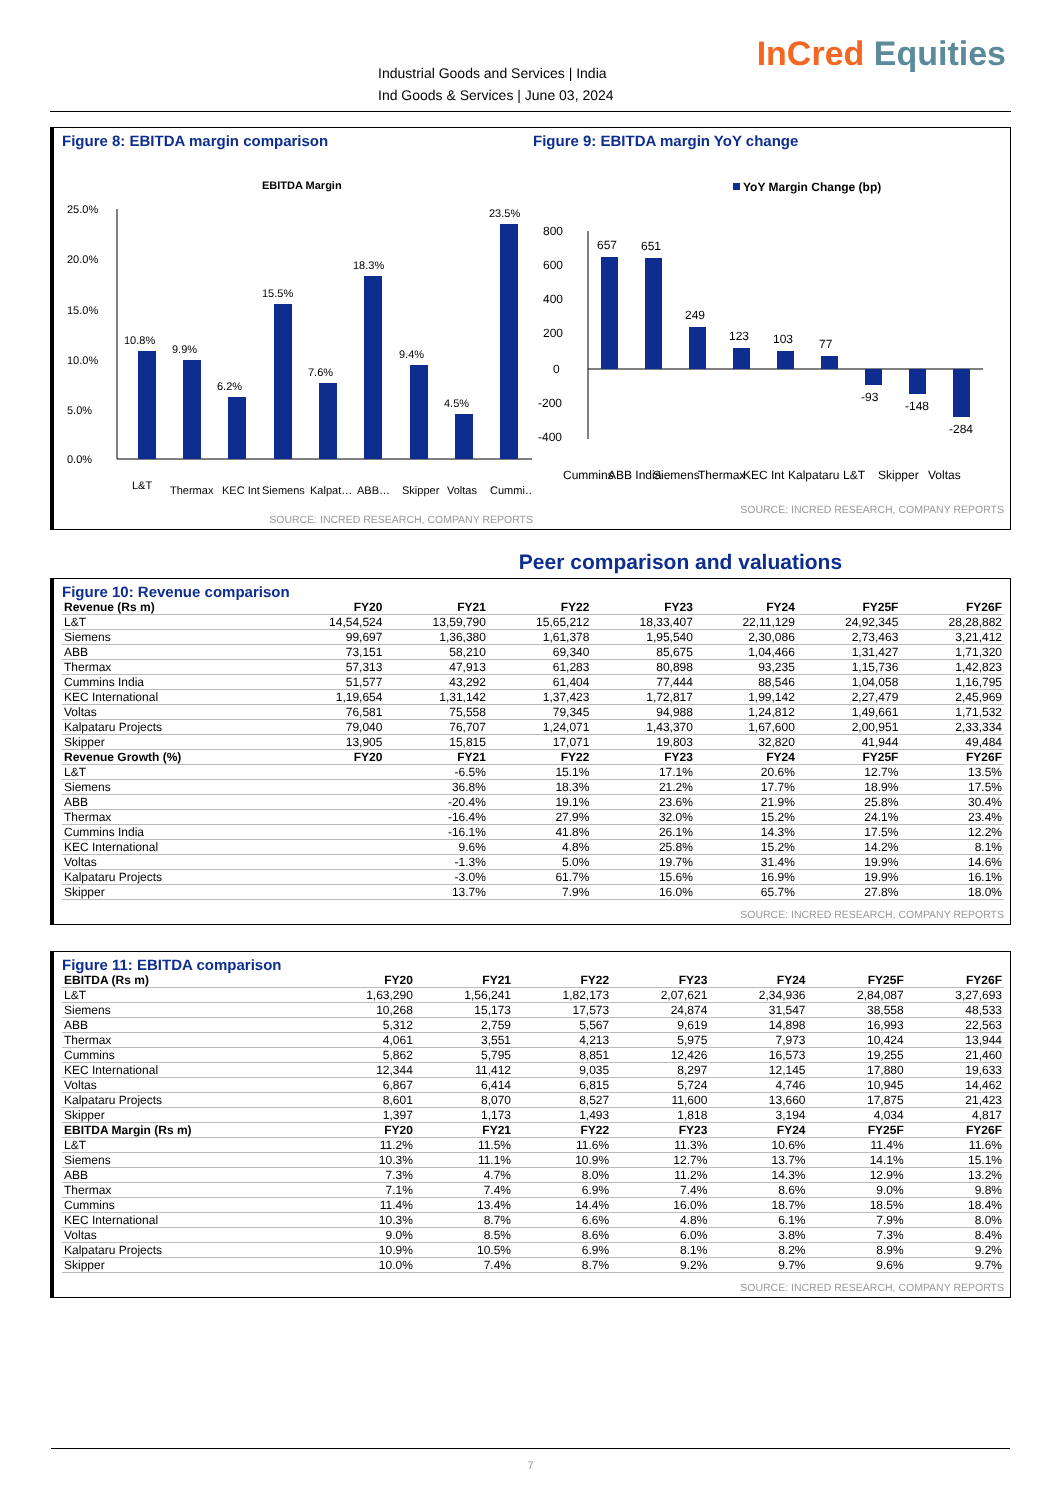Industrial Goods and Services | India
Ind Goods & Services | June 03, 2024
InCred Equities
Figure 8: EBITDA margin comparison
EBITDA Margin
25.0%
20.0%
15.0%
10.0%
5.0%
0.0%
10.8%
9.9%
6.2%
15.5%
7.6%
18.3%
9.4%
4.5%
23.5%
L&T
Thermax
KEC Int
Siemens
Kalpat…
ABB…
Skipper
Voltas
Cummi…
SOURCE: INCRED RESEARCH, COMPANY REPORTS
Figure 9: EBITDA margin YoY change
YoY Margin Change (bp)
800
600
400
200
0
-200
-400
657
651
249
123
103
77
-93
-148
-284
Cummins
ABB India
Siemens
Thermax
KEC Int
Kalpataru
L&T
Skipper
Voltas
SOURCE: INCRED RESEARCH, COMPANY REPORTS
Peer comparison and valuations
Figure 10: Revenue comparison
| Revenue (Rs m) | FY20 | FY21 | FY22 | FY23 | FY24 | FY25F | FY26F |
| --- | --- | --- | --- | --- | --- | --- | --- |
| L&T | 14,54,524 | 13,59,790 | 15,65,212 | 18,33,407 | 22,11,129 | 24,92,345 | 28,28,882 |
| Siemens | 99,697 | 1,36,380 | 1,61,378 | 1,95,540 | 2,30,086 | 2,73,463 | 3,21,412 |
| ABB | 73,151 | 58,210 | 69,340 | 85,675 | 1,04,466 | 1,31,427 | 1,71,320 |
| Thermax | 57,313 | 47,913 | 61,283 | 80,898 | 93,235 | 1,15,736 | 1,42,823 |
| Cummins India | 51,577 | 43,292 | 61,404 | 77,444 | 88,546 | 1,04,058 | 1,16,795 |
| KEC International | 1,19,654 | 1,31,142 | 1,37,423 | 1,72,817 | 1,99,142 | 2,27,479 | 2,45,969 |
| Voltas | 76,581 | 75,558 | 79,345 | 94,988 | 1,24,812 | 1,49,661 | 1,71,532 |
| Kalpataru Projects | 79,040 | 76,707 | 1,24,071 | 1,43,370 | 1,67,600 | 2,00,951 | 2,33,334 |
| Skipper | 13,905 | 15,815 | 17,071 | 19,803 | 32,820 | 41,944 | 49,484 |
| Revenue Growth (%) | FY20 | FY21 | FY22 | FY23 | FY24 | FY25F | FY26F |
| L&T | | -6.5% | 15.1% | 17.1% | 20.6% | 12.7% | 13.5% |
| Siemens | | 36.8% | 18.3% | 21.2% | 17.7% | 18.9% | 17.5% |
| ABB | | -20.4% | 19.1% | 23.6% | 21.9% | 25.8% | 30.4% |
| Thermax | | -16.4% | 27.9% | 32.0% | 15.2% | 24.1% | 23.4% |
| Cummins India | | -16.1% | 41.8% | 26.1% | 14.3% | 17.5% | 12.2% |
| KEC International | | 9.6% | 4.8% | 25.8% | 15.2% | 14.2% | 8.1% |
| Voltas | | -1.3% | 5.0% | 19.7% | 31.4% | 19.9% | 14.6% |
| Kalpataru Projects | | -3.0% | 61.7% | 15.6% | 16.9% | 19.9% | 16.1% |
| Skipper | | 13.7% | 7.9% | 16.0% | 65.7% | 27.8% | 18.0% |
SOURCE: INCRED RESEARCH, COMPANY REPORTS
Figure 11: EBITDA comparison
| EBITDA (Rs m) | FY20 | FY21 | FY22 | FY23 | FY24 | FY25F | FY26F |
| --- | --- | --- | --- | --- | --- | --- | --- |
| L&T | 1,63,290 | 1,56,241 | 1,82,173 | 2,07,621 | 2,34,936 | 2,84,087 | 3,27,693 |
| Siemens | 10,268 | 15,173 | 17,573 | 24,874 | 31,547 | 38,558 | 48,533 |
| ABB | 5,312 | 2,759 | 5,567 | 9,619 | 14,898 | 16,993 | 22,563 |
| Thermax | 4,061 | 3,551 | 4,213 | 5,975 | 7,973 | 10,424 | 13,944 |
| Cummins | 5,862 | 5,795 | 8,851 | 12,426 | 16,573 | 19,255 | 21,460 |
| KEC International | 12,344 | 11,412 | 9,035 | 8,297 | 12,145 | 17,880 | 19,633 |
| Voltas | 6,867 | 6,414 | 6,815 | 5,724 | 4,746 | 10,945 | 14,462 |
| Kalpataru Projects | 8,601 | 8,070 | 8,527 | 11,600 | 13,660 | 17,875 | 21,423 |
| Skipper | 1,397 | 1,173 | 1,493 | 1,818 | 3,194 | 4,034 | 4,817 |
| EBITDA Margin (Rs m) | FY20 | FY21 | FY22 | FY23 | FY24 | FY25F | FY26F |
| L&T | 11.2% | 11.5% | 11.6% | 11.3% | 10.6% | 11.4% | 11.6% |
| Siemens | 10.3% | 11.1% | 10.9% | 12.7% | 13.7% | 14.1% | 15.1% |
| ABB | 7.3% | 4.7% | 8.0% | 11.2% | 14.3% | 12.9% | 13.2% |
| Thermax | 7.1% | 7.4% | 6.9% | 7.4% | 8.6% | 9.0% | 9.8% |
| Cummins | 11.4% | 13.4% | 14.4% | 16.0% | 18.7% | 18.5% | 18.4% |
| KEC International | 10.3% | 8.7% | 6.6% | 4.8% | 6.1% | 7.9% | 8.0% |
| Voltas | 9.0% | 8.5% | 8.6% | 6.0% | 3.8% | 7.3% | 8.4% |
| Kalpataru Projects | 10.9% | 10.5% | 6.9% | 8.1% | 8.2% | 8.9% | 9.2% |
| Skipper | 10.0% | 7.4% | 8.7% | 9.2% | 9.7% | 9.6% | 9.7% |
SOURCE: INCRED RESEARCH, COMPANY REPORTS
7